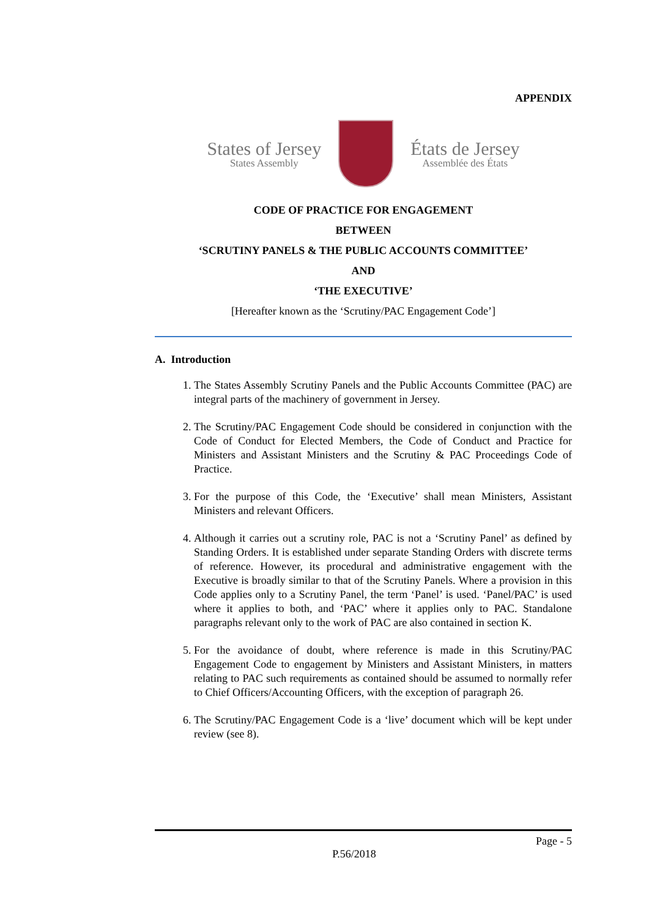APPENDIX
States of Jersey
States Assembly
États de Jersey
Assemblée des États
CODE OF PRACTICE FOR ENGAGEMENT
BETWEEN
‘SCRUTINY PANELS & THE PUBLIC ACCOUNTS COMMITTEE’
AND
‘THE EXECUTIVE’
[Hereafter known as the ‘Scrutiny/PAC Engagement Code’]
A. Introduction
1. The States Assembly Scrutiny Panels and the Public Accounts Committee (PAC) are integral parts of the machinery of government in Jersey.
2. The Scrutiny/PAC Engagement Code should be considered in conjunction with the Code of Conduct for Elected Members, the Code of Conduct and Practice for Ministers and Assistant Ministers and the Scrutiny & PAC Proceedings Code of Practice.
3. For the purpose of this Code, the ‘Executive’ shall mean Ministers, Assistant Ministers and relevant Officers.
4. Although it carries out a scrutiny role, PAC is not a ‘Scrutiny Panel’ as defined by Standing Orders. It is established under separate Standing Orders with discrete terms of reference. However, its procedural and administrative engagement with the Executive is broadly similar to that of the Scrutiny Panels. Where a provision in this Code applies only to a Scrutiny Panel, the term ‘Panel’ is used. ‘Panel/PAC’ is used where it applies to both, and ‘PAC’ where it applies only to PAC. Standalone paragraphs relevant only to the work of PAC are also contained in section K.
5. For the avoidance of doubt, where reference is made in this Scrutiny/PAC Engagement Code to engagement by Ministers and Assistant Ministers, in matters relating to PAC such requirements as contained should be assumed to normally refer to Chief Officers/Accounting Officers, with the exception of paragraph 26.
6. The Scrutiny/PAC Engagement Code is a ‘live’ document which will be kept under review (see 8).
Page - 5
P.56/2018